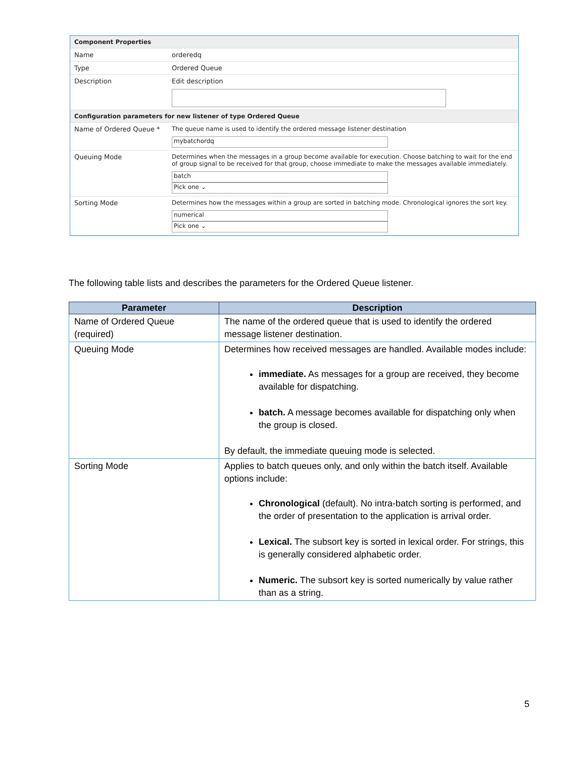| Component Properties | |
| Name | orderedq |
| Type | Ordered Queue |
| Description | Edit description |
| Configuration parameters for new listener of type Ordered Queue | |
| Name of Ordered Queue * | The queue name is used to identify the ordered message listener destination mybatchordq |
| Queuing Mode | Determines when the messages in a group become available for execution. Choose batching to wait for the end of group signal to be received for that group, choose immediate to make the messages available immediately. batch Pick one ⌄ |
| Sorting Mode | Determines how the messages within a group are sorted in batching mode. Chronological ignores the sort key. numerical Pick one ⌄ |
The following table lists and describes the parameters for the Ordered Queue listener.
| Parameter | Description |
| --- | --- |
| Name of Ordered Queue (required) | The name of the ordered queue that is used to identify the ordered message listener destination. |
| Queuing Mode | Determines how received messages are handled. Available modes include: immediate. As messages for a group are received, they become available for dispatching. batch. A message becomes available for dispatching only when the group is closed. By default, the immediate queuing mode is selected. |
| Sorting Mode | Applies to batch queues only, and only within the batch itself. Available options include: Chronological (default). No intra-batch sorting is performed, and the order of presentation to the application is arrival order. Lexical. The subsort key is sorted in lexical order. For strings, this is generally considered alphabetic order. Numeric. The subsort key is sorted numerically by value rather than as a string. |
5